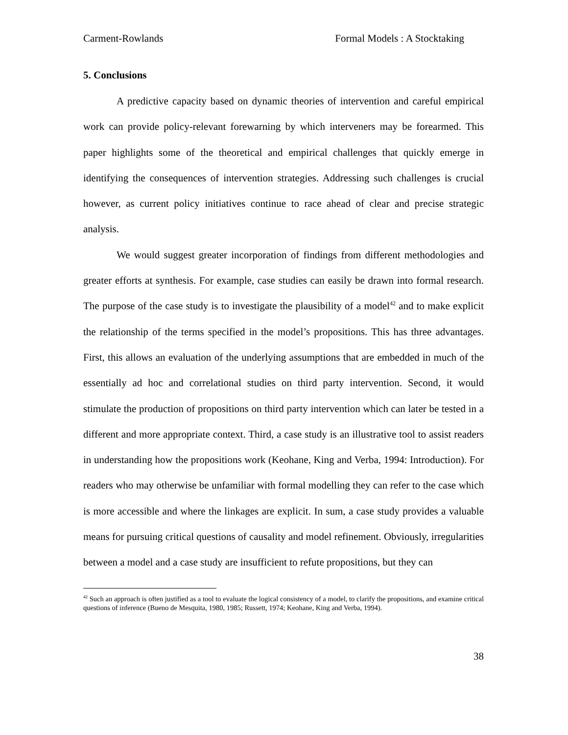Carment-Rowlands Formal Models : A Stocktaking
5. Conclusions
A predictive capacity based on dynamic theories of intervention and careful empirical work can provide policy-relevant forewarning by which interveners may be forearmed. This paper highlights some of the theoretical and empirical challenges that quickly emerge in identifying the consequences of intervention strategies. Addressing such challenges is crucial however, as current policy initiatives continue to race ahead of clear and precise strategic analysis.
We would suggest greater incorporation of findings from different methodologies and greater efforts at synthesis. For example, case studies can easily be drawn into formal research. The purpose of the case study is to investigate the plausibility of a model<sup>42</sup> and to make explicit the relationship of the terms specified in the model’s propositions. This has three advantages. First, this allows an evaluation of the underlying assumptions that are embedded in much of the essentially ad hoc and correlational studies on third party intervention. Second, it would stimulate the production of propositions on third party intervention which can later be tested in a different and more appropriate context. Third, a case study is an illustrative tool to assist readers in understanding how the propositions work (Keohane, King and Verba, 1994: Introduction). For readers who may otherwise be unfamiliar with formal modelling they can refer to the case which is more accessible and where the linkages are explicit. In sum, a case study provides a valuable means for pursuing critical questions of causality and model refinement. Obviously, irregularities between a model and a case study are insufficient to refute propositions, but they can
<sup>42</sup> Such an approach is often justified as a tool to evaluate the logical consistency of a model, to clarify the propositions, and examine critical questions of inference (Bueno de Mesquita, 1980, 1985; Russett, 1974; Keohane, King and Verba, 1994).
38